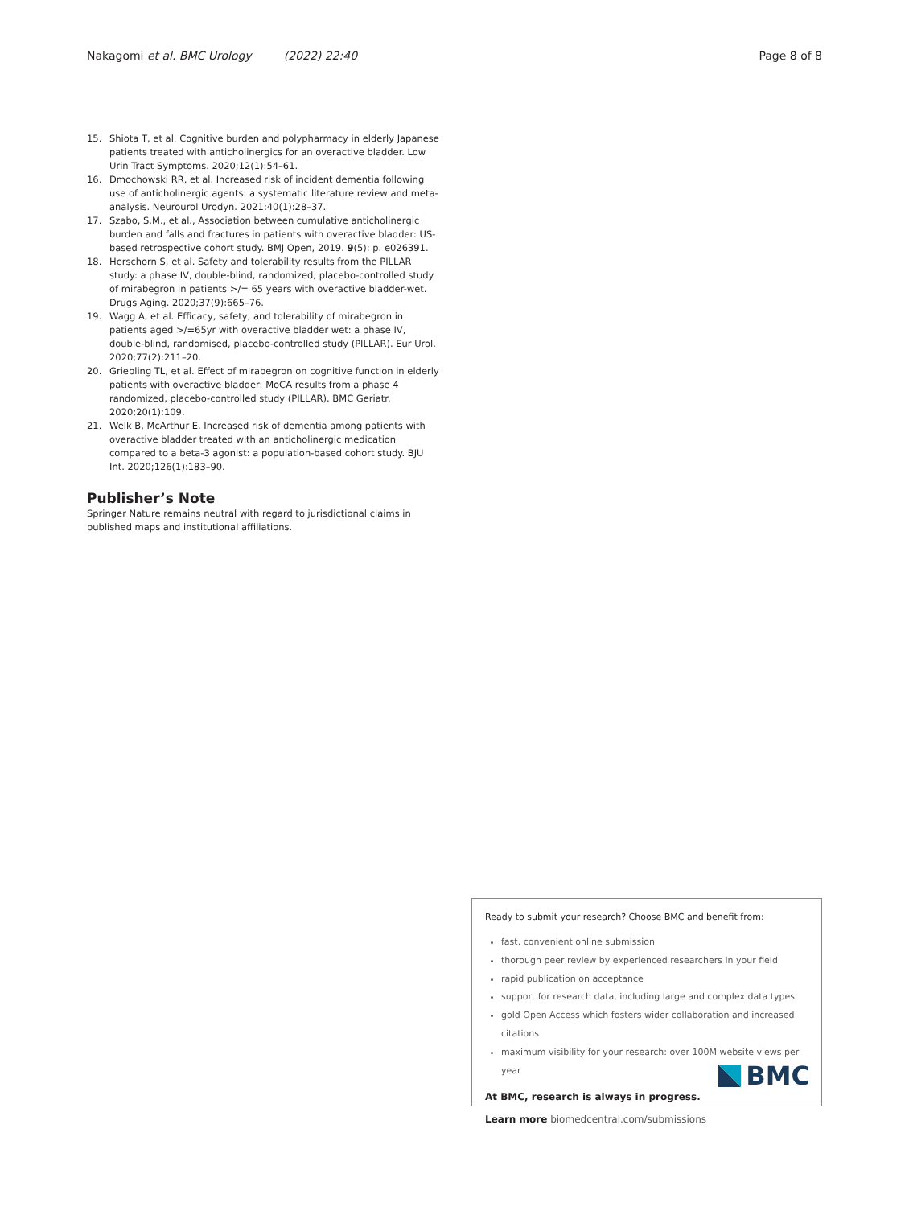Nakagomi et al. BMC Urology (2022) 22:40 Page 8 of 8
15. Shiota T, et al. Cognitive burden and polypharmacy in elderly Japanese patients treated with anticholinergics for an overactive bladder. Low Urin Tract Symptoms. 2020;12(1):54–61.
16. Dmochowski RR, et al. Increased risk of incident dementia following use of anticholinergic agents: a systematic literature review and meta-analysis. Neurourol Urodyn. 2021;40(1):28–37.
17. Szabo, S.M., et al., Association between cumulative anticholinergic burden and falls and fractures in patients with overactive bladder: US-based retrospective cohort study. BMJ Open, 2019. 9(5): p. e026391.
18. Herschorn S, et al. Safety and tolerability results from the PILLAR study: a phase IV, double-blind, randomized, placebo-controlled study of mirabegron in patients >/= 65 years with overactive bladder-wet. Drugs Aging. 2020;37(9):665–76.
19. Wagg A, et al. Efficacy, safety, and tolerability of mirabegron in patients aged >/=65yr with overactive bladder wet: a phase IV, double-blind, randomised, placebo-controlled study (PILLAR). Eur Urol. 2020;77(2):211–20.
20. Griebling TL, et al. Effect of mirabegron on cognitive function in elderly patients with overactive bladder: MoCA results from a phase 4 randomized, placebo-controlled study (PILLAR). BMC Geriatr. 2020;20(1):109.
21. Welk B, McArthur E. Increased risk of dementia among patients with overactive bladder treated with an anticholinergic medication compared to a beta-3 agonist: a population-based cohort study. BJU Int. 2020;126(1):183–90.
Publisher’s Note
Springer Nature remains neutral with regard to jurisdictional claims in published maps and institutional affiliations.
Ready to submit your research? Choose BMC and benefit from:
fast, convenient online submission
thorough peer review by experienced researchers in your field
rapid publication on acceptance
support for research data, including large and complex data types
gold Open Access which fosters wider collaboration and increased citations
maximum visibility for your research: over 100M website views per year
At BMC, research is always in progress.
Learn more biomedcentral.com/submissions
BMC